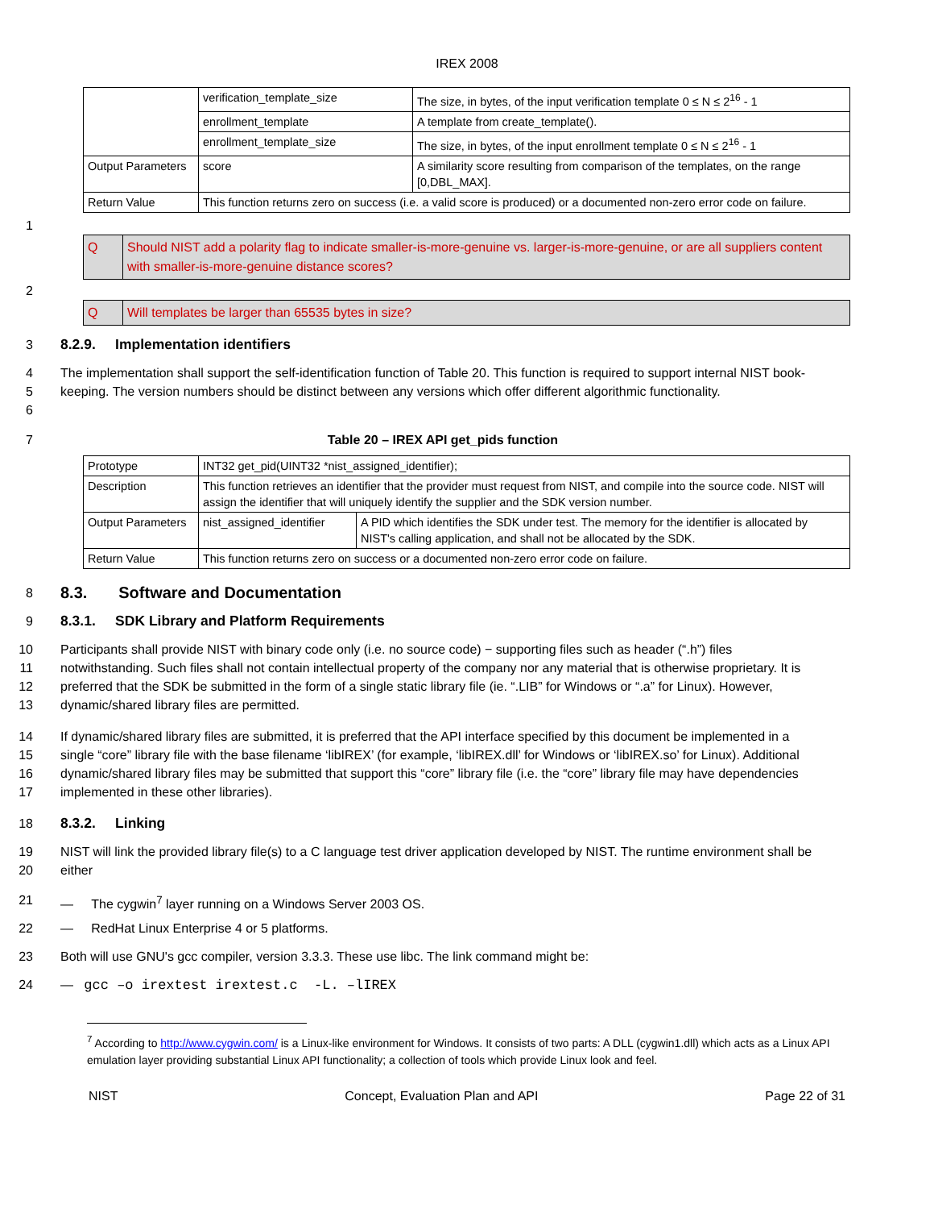IREX 2008
| | verification_template_size | The size, in bytes, of the input verification template 0 ≤ N ≤ 2<sup>16</sup> - 1 |
| | enrollment_template | A template from create_template(). |
| | enrollment_template_size | The size, in bytes, of the input enrollment template 0 ≤ N ≤ 2<sup>16</sup> - 1 |
| Output Parameters | score | A similarity score resulting from comparison of the templates, on the range [0,DBL_MAX]. |
| Return Value | This function returns zero on success (i.e. a valid score is produced) or a documented non-zero error code on failure. | |
1
| Q | Should NIST add a polarity flag to indicate smaller-is-more-genuine vs. larger-is-more-genuine, or are all suppliers content with smaller-is-more-genuine distance scores? |
2
| Q | Will templates be larger than 65535 bytes in size? |
3 8.2.9. Implementation identifiers
4
5
6
The implementation shall support the self-identification function of Table 20. This function is required to support internal NIST book-keeping. The version numbers should be distinct between any versions which offer different algorithmic functionality.
7 Table 20 – IREX API get_pids function
| Prototype | INT32 get_pid(UINT32 *nist_assigned_identifier); | |
| Description | This function retrieves an identifier that the provider must request from NIST, and compile into the source code. NIST will assign the identifier that will uniquely identify the supplier and the SDK version number. | |
| Output Parameters | nist_assigned_identifier | A PID which identifies the SDK under test. The memory for the identifier is allocated by NIST's calling application, and shall not be allocated by the SDK. |
| Return Value | This function returns zero on success or a documented non-zero error code on failure. | |
8
8.3. Software and Documentation
9 8.3.1. SDK Library and Platform Requirements
10
11
12
13
Participants shall provide NIST with binary code only (i.e. no source code) − supporting files such as header (“.h”) files notwithstanding. Such files shall not contain intellectual property of the company nor any material that is otherwise proprietary. It is preferred that the SDK be submitted in the form of a single static library file (ie. “.LIB” for Windows or “.a” for Linux). However, dynamic/shared library files are permitted.
14
15
16
17
If dynamic/shared library files are submitted, it is preferred that the API interface specified by this document be implemented in a single “core” library file with the base filename ‘libIREX’ (for example, ‘libIREX.dll’ for Windows or ‘libIREX.so’ for Linux). Additional dynamic/shared library files may be submitted that support this “core” library file (i.e. the “core” library file may have dependencies implemented in these other libraries).
18 8.3.2. Linking
19
20
NIST will link the provided library file(s) to a C language test driver application developed by NIST. The runtime environment shall be either
21 — The cygwin<sup>7</sup> layer running on a Windows Server 2003 OS.
22 — RedHat Linux Enterprise 4 or 5 platforms.
23 Both will use GNU's gcc compiler, version 3.3.3. These use libc. The link command might be:
24 — gcc –o irextest irextest.c -L. –lIREX
<sup>7</sup> According to http://www.cygwin.com/ is a Linux-like environment for Windows. It consists of two parts: A DLL (cygwin1.dll) which acts as a Linux API emulation layer providing substantial Linux API functionality; a collection of tools which provide Linux look and feel.
NIST Concept, Evaluation Plan and API Page 22 of 31